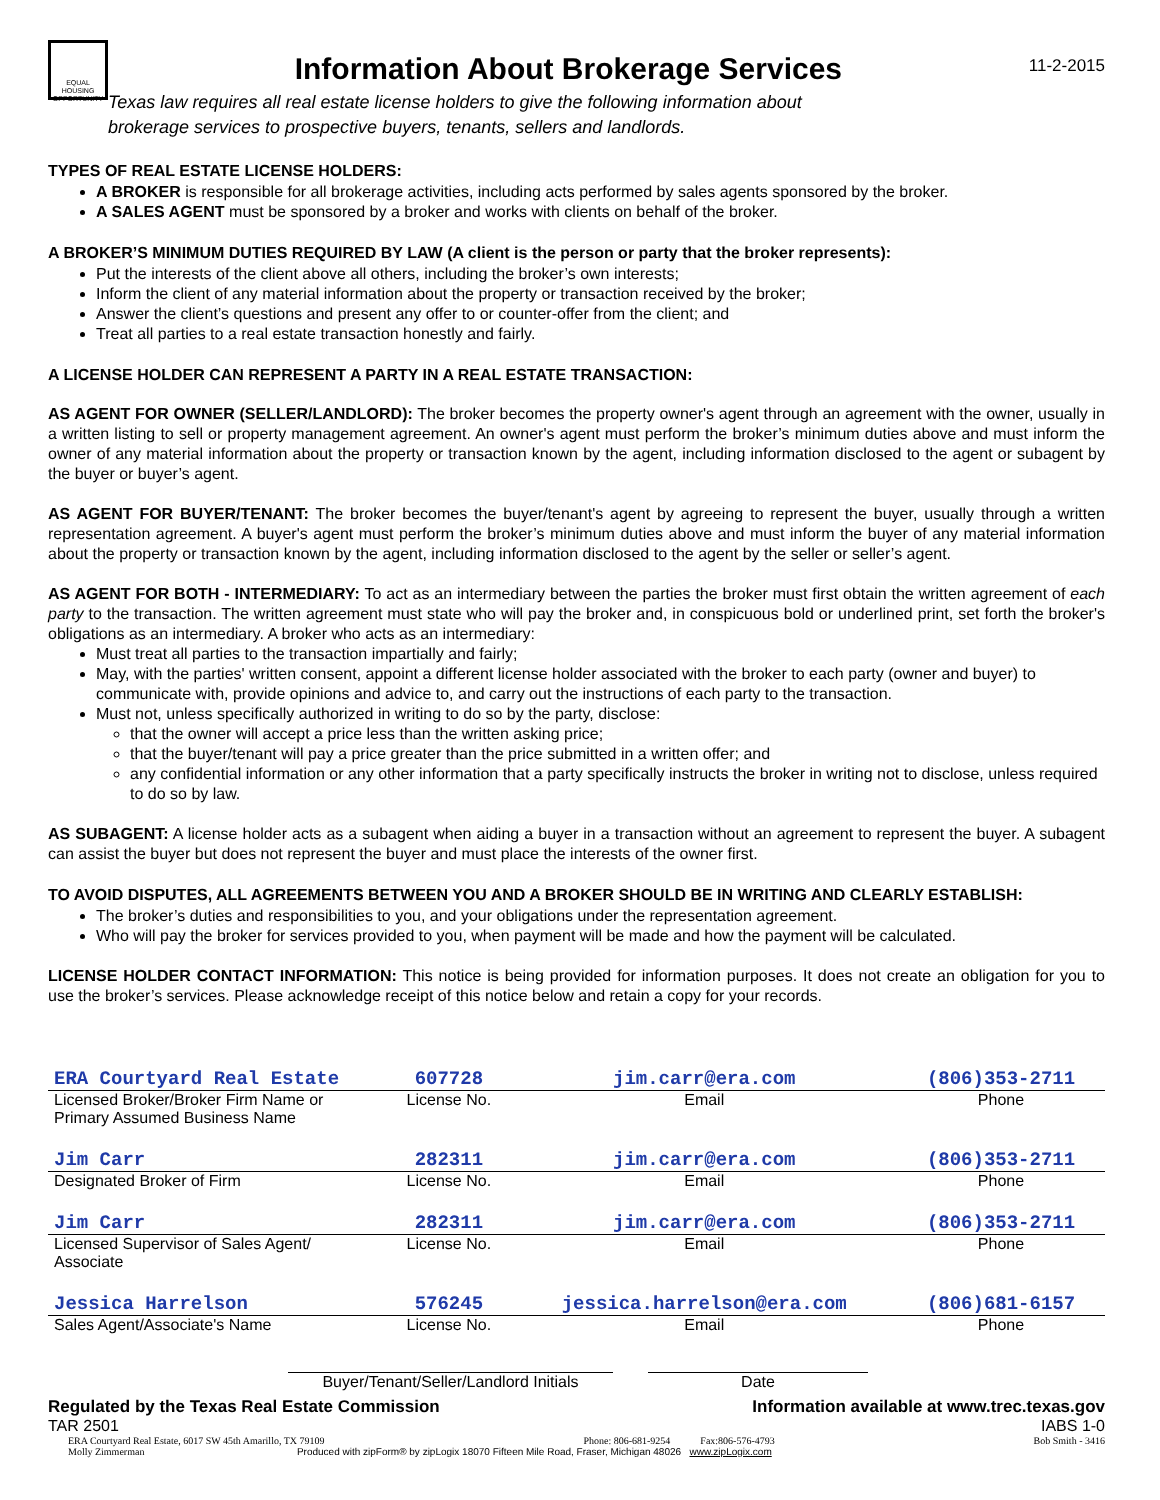EQUAL HOUSING OPPORTUNITY
Information About Brokerage Services
Texas law requires all real estate license holders to give the following information about
brokerage services to prospective buyers, tenants, sellers and landlords.
11-2-2015
TYPES OF REAL ESTATE LICENSE HOLDERS:
A BROKER is responsible for all brokerage activities, including acts performed by sales agents sponsored by the broker.
A SALES AGENT must be sponsored by a broker and works with clients on behalf of the broker.
A BROKER’S MINIMUM DUTIES REQUIRED BY LAW (A client is the person or party that the broker represents):
Put the interests of the client above all others, including the broker’s own interests;
Inform the client of any material information about the property or transaction received by the broker;
Answer the client’s questions and present any offer to or counter-offer from the client; and
Treat all parties to a real estate transaction honestly and fairly.
A LICENSE HOLDER CAN REPRESENT A PARTY IN A REAL ESTATE TRANSACTION:
AS AGENT FOR OWNER (SELLER/LANDLORD): The broker becomes the property owner's agent through an agreement with the owner, usually in a written listing to sell or property management agreement. An owner's agent must perform the broker’s minimum duties above and must inform the owner of any material information about the property or transaction known by the agent, including information disclosed to the agent or subagent by the buyer or buyer’s agent.
AS AGENT FOR BUYER/TENANT: The broker becomes the buyer/tenant's agent by agreeing to represent the buyer, usually through a written representation agreement. A buyer's agent must perform the broker’s minimum duties above and must inform the buyer of any material information about the property or transaction known by the agent, including information disclosed to the agent by the seller or seller’s agent.
AS AGENT FOR BOTH - INTERMEDIARY: To act as an intermediary between the parties the broker must first obtain the written agreement of each party to the transaction. The written agreement must state who will pay the broker and, in conspicuous bold or underlined print, set forth the broker's obligations as an intermediary. A broker who acts as an intermediary:
Must treat all parties to the transaction impartially and fairly;
May, with the parties' written consent, appoint a different license holder associated with the broker to each party (owner and buyer) to communicate with, provide opinions and advice to, and carry out the instructions of each party to the transaction.
Must not, unless specifically authorized in writing to do so by the party, disclose:
that the owner will accept a price less than the written asking price;
that the buyer/tenant will pay a price greater than the price submitted in a written offer; and
any confidential information or any other information that a party specifically instructs the broker in writing not to disclose, unless required to do so by law.
AS SUBAGENT: A license holder acts as a subagent when aiding a buyer in a transaction without an agreement to represent the buyer. A subagent can assist the buyer but does not represent the buyer and must place the interests of the owner first.
TO AVOID DISPUTES, ALL AGREEMENTS BETWEEN YOU AND A BROKER SHOULD BE IN WRITING AND CLEARLY ESTABLISH:
The broker’s duties and responsibilities to you, and your obligations under the representation agreement.
Who will pay the broker for services provided to you, when payment will be made and how the payment will be calculated.
LICENSE HOLDER CONTACT INFORMATION: This notice is being provided for information purposes. It does not create an obligation for you to use the broker’s services. Please acknowledge receipt of this notice below and retain a copy for your records.
| ERA Courtyard Real Estate | 607728 | jim.carr@era.com | (806)353-2711 |
| Licensed Broker/Broker Firm Name or Primary Assumed Business Name | License No. | Email | Phone |
| Jim Carr | 282311 | jim.carr@era.com | (806)353-2711 |
| Designated Broker of Firm | License No. | Email | Phone |
| Jim Carr | 282311 | jim.carr@era.com | (806)353-2711 |
| Licensed Supervisor of Sales Agent/ Associate | License No. | Email | Phone |
| Jessica Harrelson | 576245 | jessica.harrelson@era.com | (806)681-6157 |
| Sales Agent/Associate's Name | License No. | Email | Phone |
Buyer/Tenant/Seller/Landlord Initials
Date
Regulated by the Texas Real Estate Commission Information available at www.trec.texas.gov
TAR 2501 IABS 1-0
ERA Courtyard Real Estate, 6017 SW 45th Amarillo, TX 79109 Phone: 806-681-9254 Fax:806-576-4793 Bob Smith - 3416
Molly Zimmerman Produced with zipForm® by zipLogix 18070 Fifteen Mile Road, Fraser, Michigan 48026 www.zipLogix.com